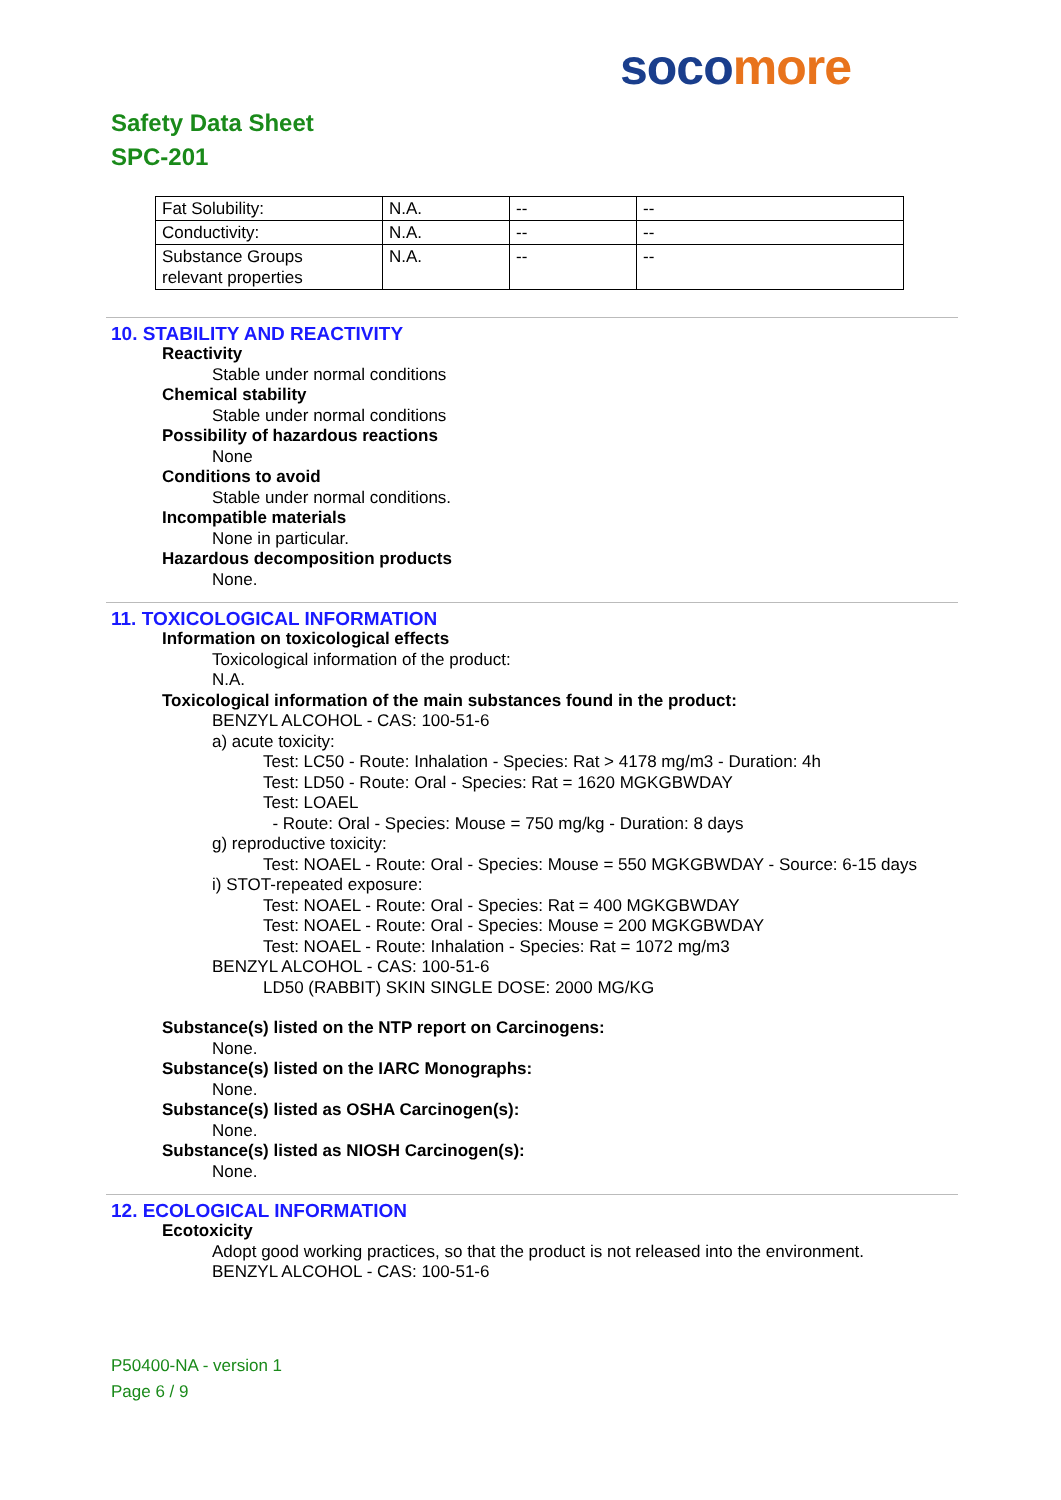soco more
Safety Data Sheet
SPC-201
| Fat Solubility: | N.A. | -- | -- |
| Conductivity: | N.A. | -- | -- |
| Substance Groups relevant properties | N.A. | -- | -- |
10. STABILITY AND REACTIVITY
Reactivity
Stable under normal conditions
Chemical stability
Stable under normal conditions
Possibility of hazardous reactions
None
Conditions to avoid
Stable under normal conditions.
Incompatible materials
None in particular.
Hazardous decomposition products
None.
11. TOXICOLOGICAL INFORMATION
Information on toxicological effects
Toxicological information of the product:
N.A.
Toxicological information of the main substances found in the product:
BENZYL ALCOHOL - CAS: 100-51-6
a) acute toxicity:
Test: LC50 - Route: Inhalation - Species: Rat > 4178 mg/m3 - Duration: 4h
Test: LD50 - Route: Oral - Species: Rat = 1620 MGKGBWDAY
Test: LOAEL
- Route: Oral - Species: Mouse = 750 mg/kg - Duration: 8 days
g) reproductive toxicity:
Test: NOAEL - Route: Oral - Species: Mouse = 550 MGKGBWDAY - Source: 6-15 days
i) STOT-repeated exposure:
Test: NOAEL - Route: Oral - Species: Rat = 400 MGKGBWDAY
Test: NOAEL - Route: Oral - Species: Mouse = 200 MGKGBWDAY
Test: NOAEL - Route: Inhalation - Species: Rat = 1072 mg/m3
BENZYL ALCOHOL - CAS: 100-51-6
LD50 (RABBIT) SKIN SINGLE DOSE: 2000 MG/KG
Substance(s) listed on the NTP report on Carcinogens:
None.
Substance(s) listed on the IARC Monographs:
None.
Substance(s) listed as OSHA Carcinogen(s):
None.
Substance(s) listed as NIOSH Carcinogen(s):
None.
12. ECOLOGICAL INFORMATION
Ecotoxicity
Adopt good working practices, so that the product is not released into the environment.
BENZYL ALCOHOL - CAS: 100-51-6
P50400-NA - version 1
Page 6 / 9